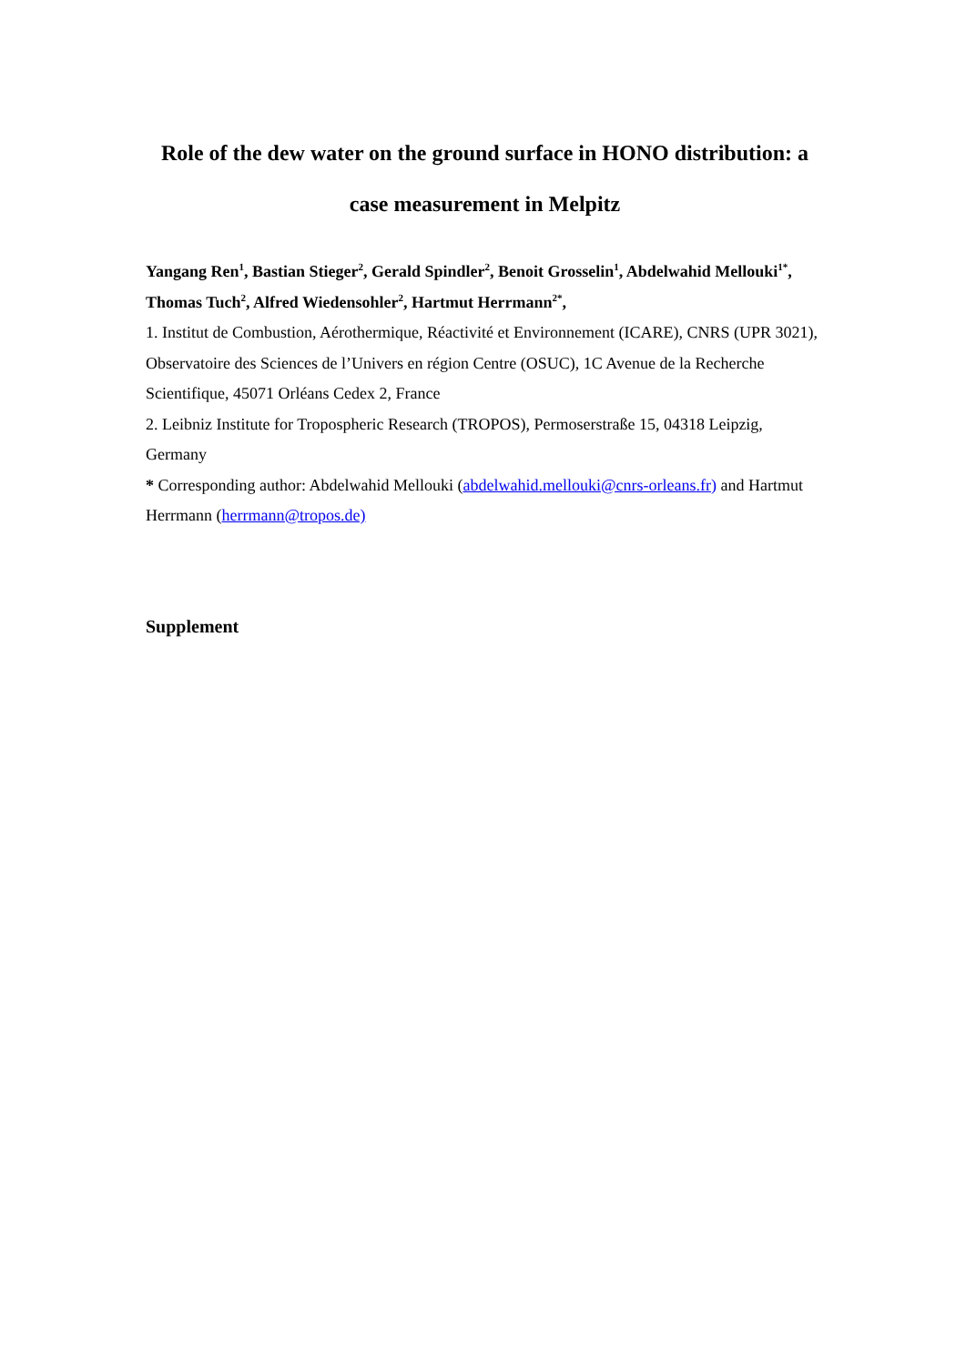Role of the dew water on the ground surface in HONO distribution: a case measurement in Melpitz
Yangang Ren<sup>1</sup>, Bastian Stieger<sup>2</sup>, Gerald Spindler<sup>2</sup>, Benoit Grosselin<sup>1</sup>, Abdelwahid Mellouki<sup>1*</sup>, Thomas Tuch<sup>2</sup>, Alfred Wiedensohler<sup>2</sup>, Hartmut Herrmann<sup>2*</sup>,
1. Institut de Combustion, Aérothermique, Réactivité et Environnement (ICARE), CNRS (UPR 3021), Observatoire des Sciences de l’Univers en région Centre (OSUC), 1C Avenue de la Recherche Scientifique, 45071 Orléans Cedex 2, France
2. Leibniz Institute for Tropospheric Research (TROPOS), Permoserstraße 15, 04318 Leipzig, Germany
* Corresponding author: Abdelwahid Mellouki (abdelwahid.mellouki@cnrs-orleans.fr) and Hartmut Herrmann (herrmann@tropos.de)
Supplement